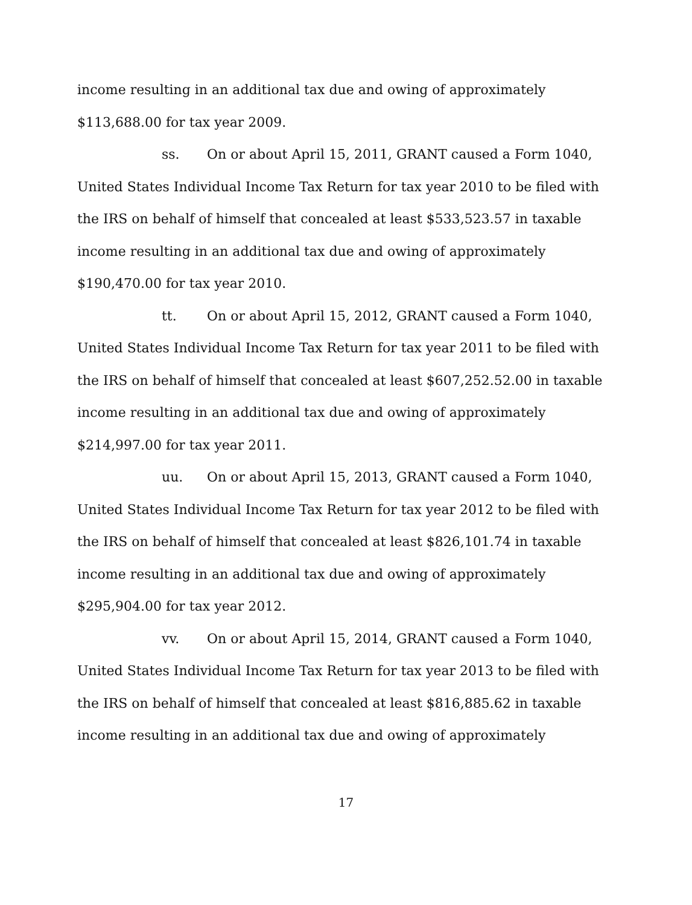income resulting in an additional tax due and owing of approximately
$113,688.00 for tax year 2009.
ss. On or about April 15, 2011, GRANT caused a Form 1040,
United States Individual Income Tax Return for tax year 2010 to be filed with the IRS on behalf of himself that concealed at least $533,523.57 in taxable income resulting in an additional tax due and owing of approximately $190,470.00 for tax year 2010.
tt. On or about April 15, 2012, GRANT caused a Form 1040,
United States Individual Income Tax Return for tax year 2011 to be filed with the IRS on behalf of himself that concealed at least $607,252.52.00 in taxable income resulting in an additional tax due and owing of approximately $214,997.00 for tax year 2011.
uu. On or about April 15, 2013, GRANT caused a Form 1040,
United States Individual Income Tax Return for tax year 2012 to be filed with the IRS on behalf of himself that concealed at least $826,101.74 in taxable income resulting in an additional tax due and owing of approximately $295,904.00 for tax year 2012.
vv. On or about April 15, 2014, GRANT caused a Form 1040,
United States Individual Income Tax Return for tax year 2013 to be filed with the IRS on behalf of himself that concealed at least $816,885.62 in taxable income resulting in an additional tax due and owing of approximately
17